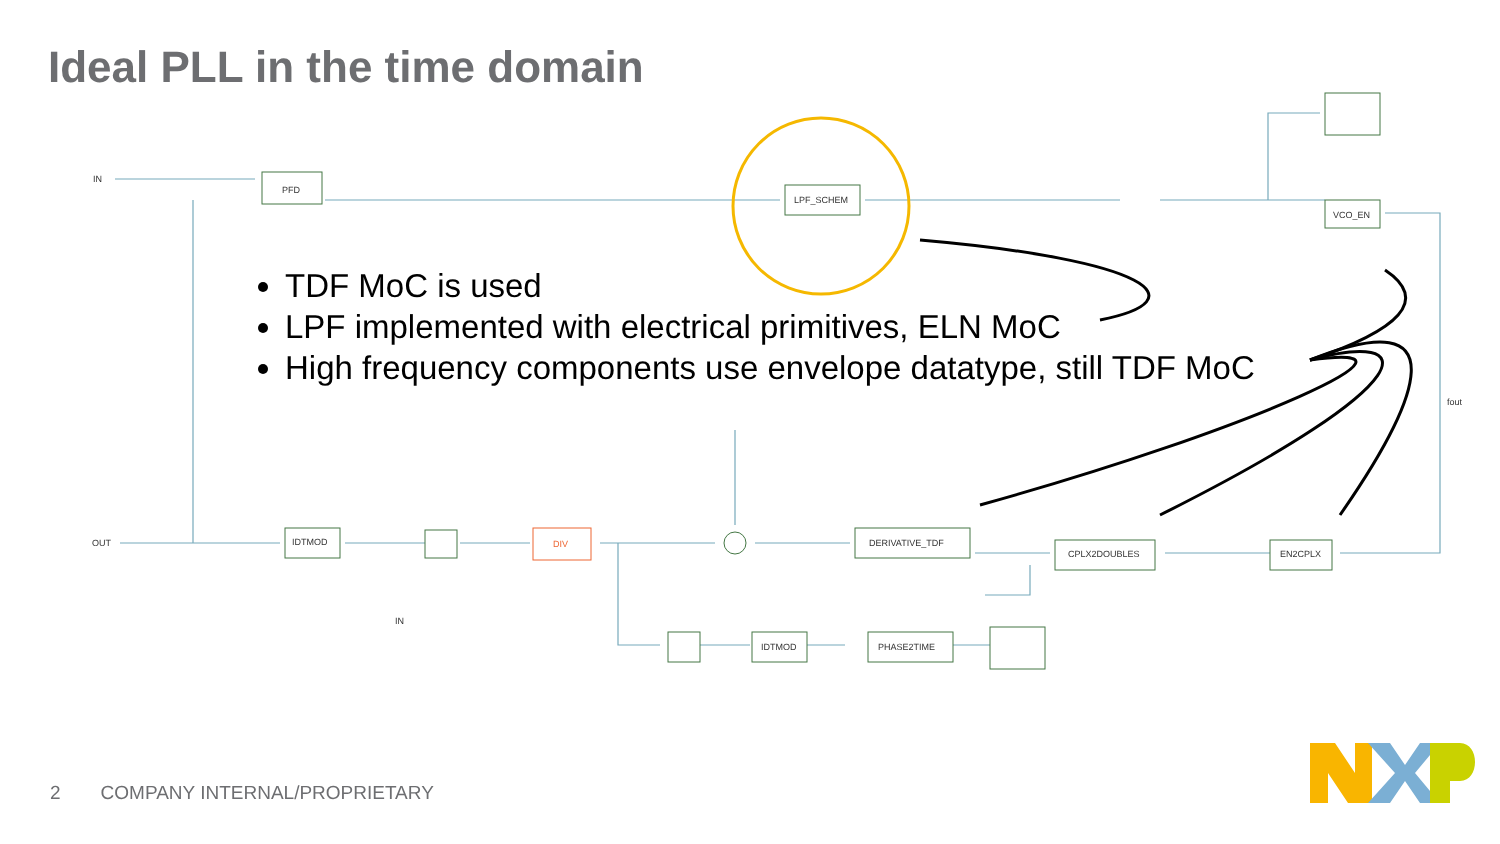PFD
LPF_SCHEM
VCO_EN
IDTMOD
DIV
DERIVATIVE_TDF
CPLX2DOUBLES
EN2CPLX
IDTMOD
PHASE2TIME
IN
OUT
IN
fout
Ideal PLL in the time domain
TDF MoC is used
LPF implemented with electrical primitives, ELN MoC
High frequency components use envelope datatype, still TDF MoC
2 COMPANY INTERNAL/PROPRIETARY